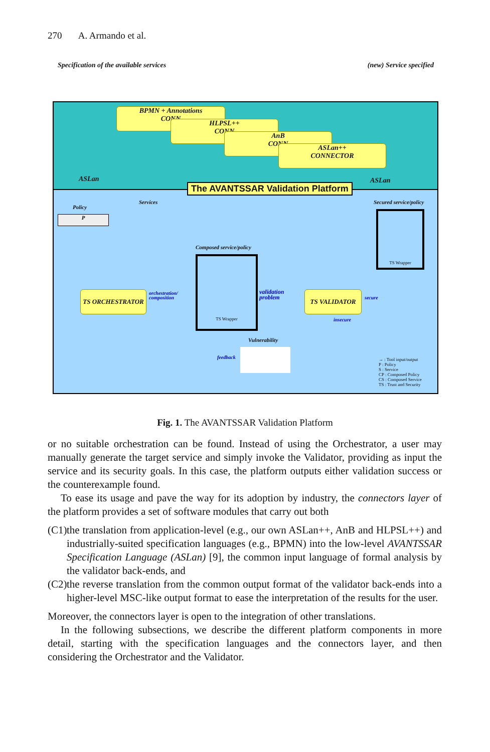270 A. Armando et al.
Specification of the available services (new) Service specified
BPMN + Annotations
CONN
HLPSL++
CONN
AnB
CONN
ASLan++
CONNECTOR
ASLan ASLan
The AVANTSSAR Validation Platform
Policy
P
Services
Composed service/policy
TS Wrapper
Secured service/policy
TS Wrapper
TS ORCHESTRATOR TS VALIDATOR
orchestration/
composition
validation
problem
secure
insecure
Vulnerability
feedback
→ : Tool input/output
P : Policy
S : Service
CP : Composed Policy
CS : Composed Service
TS : Trust and Security
Fig. 1. The AVANTSSAR Validation Platform
or no suitable orchestration can be found. Instead of using the Orchestrator, a user may manually generate the target service and simply invoke the Validator, providing as input the service and its security goals. In this case, the platform outputs either validation success or the counterexample found.
To ease its usage and pave the way for its adoption by industry, the connectors layer of the platform provides a set of software modules that carry out both
(C1) the translation from application-level (e.g., our own ASLan++, AnB and HLPSL++) and industrially-suited specification languages (e.g., BPMN) into the low-level AVANTSSAR Specification Language (ASLan) [9], the common input language of formal analysis by the validator back-ends, and
(C2) the reverse translation from the common output format of the validator back-ends into a higher-level MSC-like output format to ease the interpretation of the results for the user.
Moreover, the connectors layer is open to the integration of other translations.
In the following subsections, we describe the different platform components in more detail, starting with the specification languages and the connectors layer, and then considering the Orchestrator and the Validator.